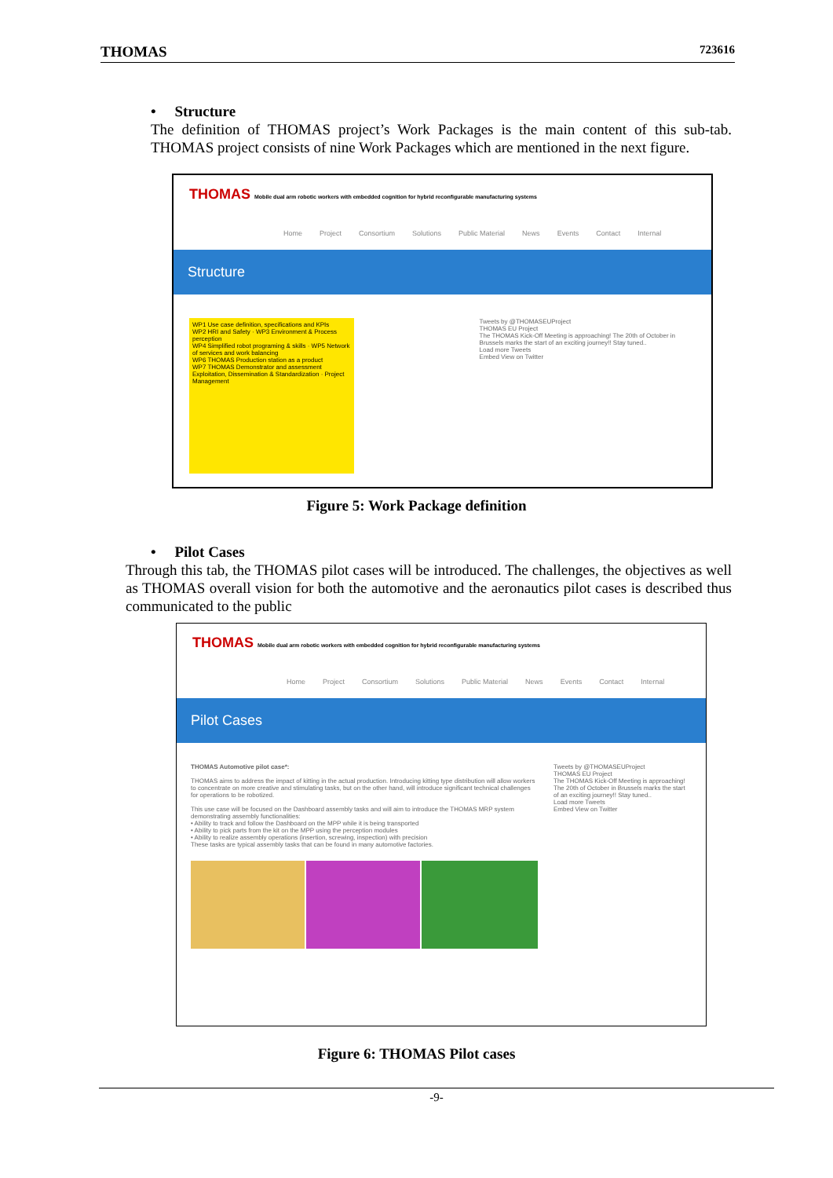THOMAS 723616
• Structure
The definition of THOMAS project’s Work Packages is the main content of this sub-tab. THOMAS project consists of nine Work Packages which are mentioned in the next figure.
THOMAS Mobile dual arm robotic workers with embedded cognition for hybrid reconfigurable manufacturing systems
Home Project Consortium Solutions Public Material News Events Contact Internal
Structure
WP1 Use case definition, specifications and KPIs
WP2 HRI and Safety · WP3 Environment & Process perception
WP4 Simplified robot programing & skills · WP5 Network of services and work balancing
WP6 THOMAS Production station as a product
WP7 THOMAS Demonstrator and assessment
Exploitation, Dissemination & Standardization · Project Management
Tweets by @THOMASEUProject
THOMAS EU Project
The THOMAS Kick-Off Meeting is approaching! The 20th of October in Brussels marks the start of an exciting journey!! Stay tuned..
Load more Tweets
Embed View on Twitter
Figure 5: Work Package definition
• Pilot Cases
Through this tab, the THOMAS pilot cases will be introduced. The challenges, the objectives as well as THOMAS overall vision for both the automotive and the aeronautics pilot cases is described thus communicated to the public
THOMAS Mobile dual arm robotic workers with embedded cognition for hybrid reconfigurable manufacturing systems
Home Project Consortium Solutions Public Material News Events Contact Internal
Pilot Cases
THOMAS Automotive pilot case*:
THOMAS aims to address the impact of kitting in the actual production. Introducing kitting type distribution will allow workers to concentrate on more creative and stimulating tasks, but on the other hand, will introduce significant technical challenges for operations to be robotized.
This use case will be focused on the Dashboard assembly tasks and will aim to introduce the THOMAS MRP system demonstrating assembly functionalities:
• Ability to track and follow the Dashboard on the MPP while it is being transported
• Ability to pick parts from the kit on the MPP using the perception modules
• Ability to realize assembly operations (insertion, screwing, inspection) with precision
These tasks are typical assembly tasks that can be found in many automotive factories.
Tweets by @THOMASEUProject
THOMAS EU Project
The THOMAS Kick-Off Meeting is approaching! The 20th of October in Brussels marks the start of an exciting journey!! Stay tuned..
Load more Tweets
Embed View on Twitter
Figure 6: THOMAS Pilot cases
-9-